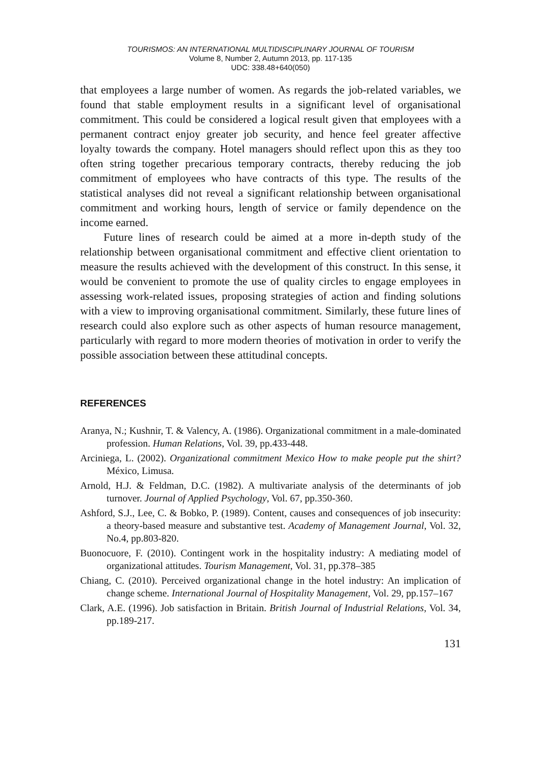TOURISMOS: AN INTERNATIONAL MULTIDISCIPLINARY JOURNAL OF TOURISM
Volume 8, Number 2, Autumn 2013, pp. 117-135
UDC: 338.48+640(050)
that employees a large number of women. As regards the job-related variables, we found that stable employment results in a significant level of organisational commitment. This could be considered a logical result given that employees with a permanent contract enjoy greater job security, and hence feel greater affective loyalty towards the company. Hotel managers should reflect upon this as they too often string together precarious temporary contracts, thereby reducing the job commitment of employees who have contracts of this type. The results of the statistical analyses did not reveal a significant relationship between organisational commitment and working hours, length of service or family dependence on the income earned.
Future lines of research could be aimed at a more in-depth study of the relationship between organisational commitment and effective client orientation to measure the results achieved with the development of this construct. In this sense, it would be convenient to promote the use of quality circles to engage employees in assessing work-related issues, proposing strategies of action and finding solutions with a view to improving organisational commitment. Similarly, these future lines of research could also explore such as other aspects of human resource management, particularly with regard to more modern theories of motivation in order to verify the possible association between these attitudinal concepts.
REFERENCES
Aranya, N.; Kushnir, T. & Valency, A. (1986). Organizational commitment in a male-dominated profession. Human Relations, Vol. 39, pp.433-448.
Arciniega, L. (2002). Organizational commitment Mexico How to make people put the shirt? México, Limusa.
Arnold, H.J. & Feldman, D.C. (1982). A multivariate analysis of the determinants of job turnover. Journal of Applied Psychology, Vol. 67, pp.350-360.
Ashford, S.J., Lee, C. & Bobko, P. (1989). Content, causes and consequences of job insecurity: a theory-based measure and substantive test. Academy of Management Journal, Vol. 32, No.4, pp.803-820.
Buonocuore, F. (2010). Contingent work in the hospitality industry: A mediating model of organizational attitudes. Tourism Management, Vol. 31, pp.378–385
Chiang, C. (2010). Perceived organizational change in the hotel industry: An implication of change scheme. International Journal of Hospitality Management, Vol. 29, pp.157–167
Clark, A.E. (1996). Job satisfaction in Britain. British Journal of Industrial Relations, Vol. 34, pp.189-217.
131